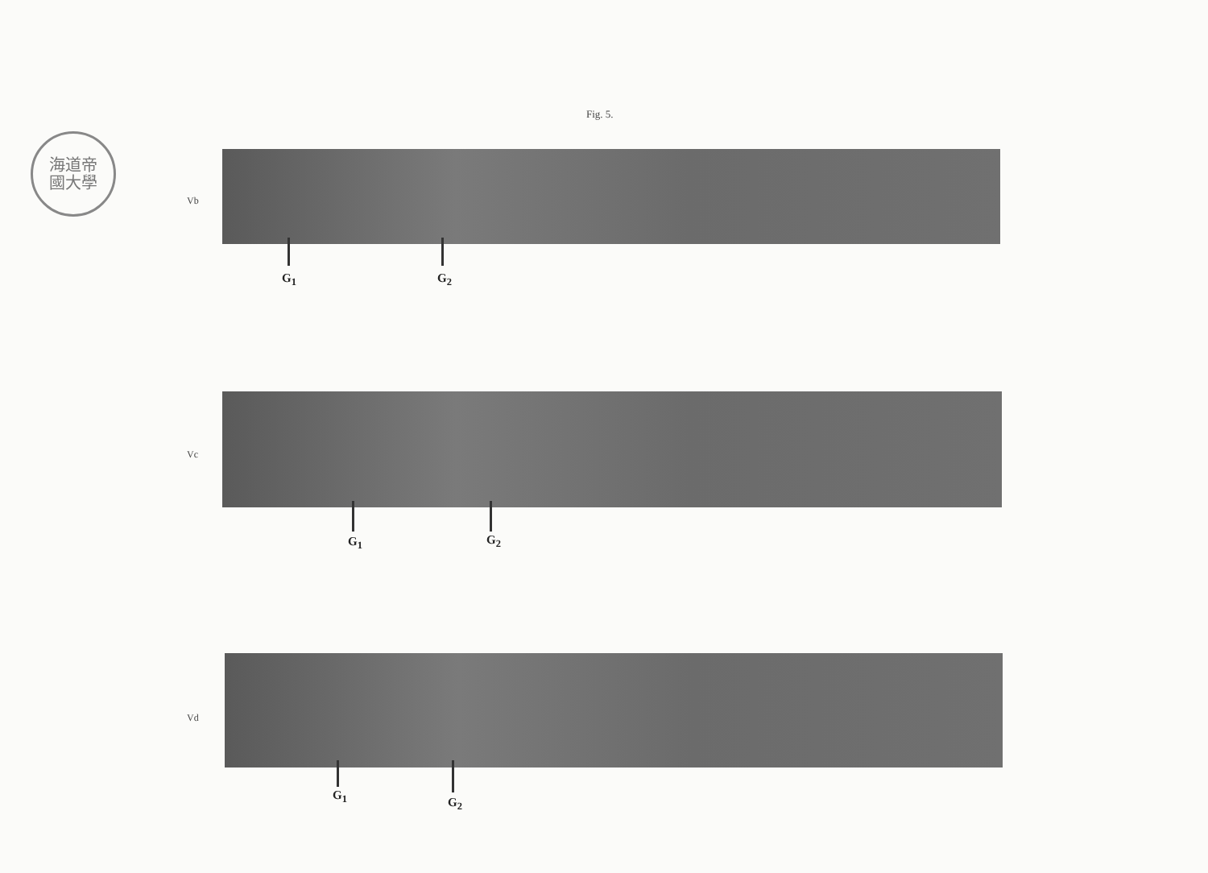Fig. 5.
海道帝
國大學
Vb
G<sub>1</sub> G<sub>2</sub>
Vc
G<sub>1</sub> G<sub>2</sub>
Vd
G<sub>1</sub>
G<sub>2</sub>